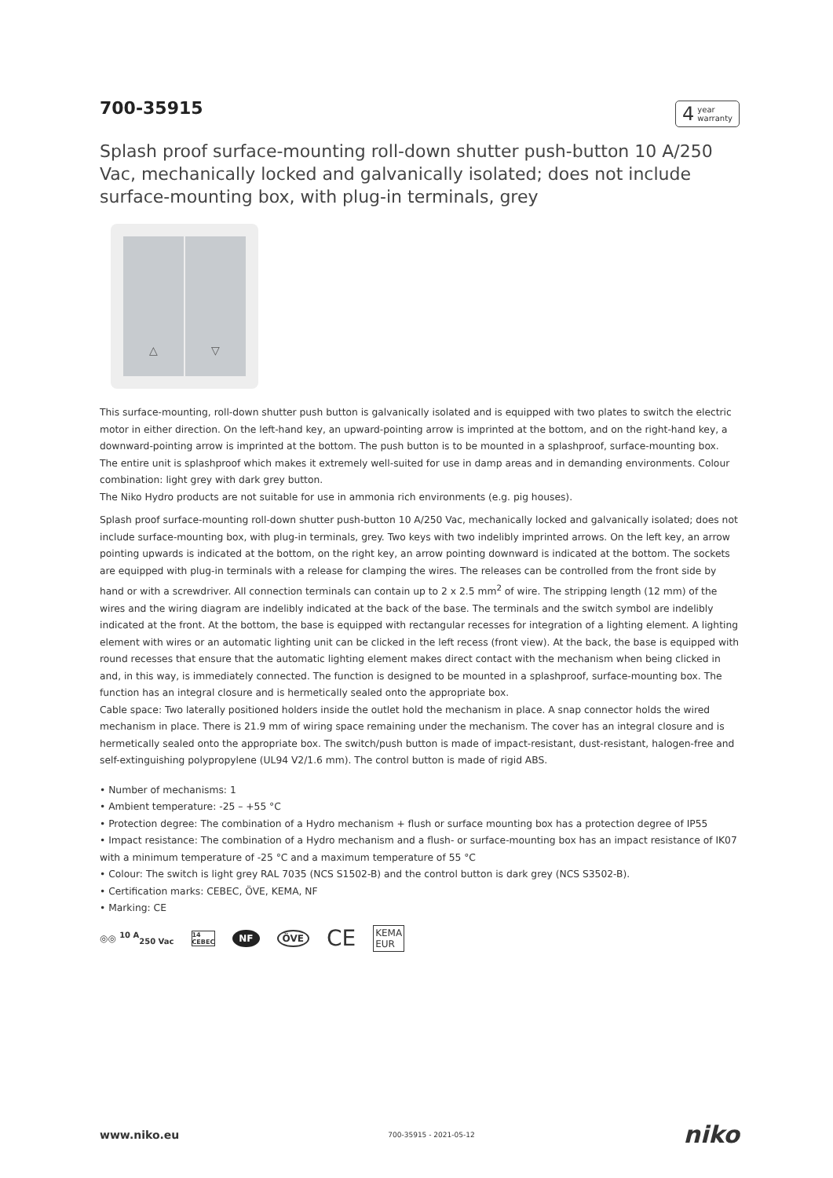700-35915
4 year
warranty
Splash proof surface-mounting roll-down shutter push-button 10 A/250 Vac, mechanically locked and galvanically isolated; does not include surface-mounting box, with plug-in terminals, grey
△ ▽
This surface-mounting, roll-down shutter push button is galvanically isolated and is equipped with two plates to switch the electric motor in either direction. On the left-hand key, an upward-pointing arrow is imprinted at the bottom, and on the right-hand key, a downward-pointing arrow is imprinted at the bottom. The push button is to be mounted in a splashproof, surface-mounting box. The entire unit is splashproof which makes it extremely well-suited for use in damp areas and in demanding environments. Colour combination: light grey with dark grey button.
The Niko Hydro products are not suitable for use in ammonia rich environments (e.g. pig houses).
Splash proof surface-mounting roll-down shutter push-button 10 A/250 Vac, mechanically locked and galvanically isolated; does not include surface-mounting box, with plug-in terminals, grey. Two keys with two indelibly imprinted arrows. On the left key, an arrow pointing upwards is indicated at the bottom, on the right key, an arrow pointing downward is indicated at the bottom. The sockets are equipped with plug-in terminals with a release for clamping the wires. The releases can be controlled from the front side by hand or with a screwdriver. All connection terminals can contain up to 2 x 2.5 mm<sup>2</sup> of wire. The stripping length (12 mm) of the wires and the wiring diagram are indelibly indicated at the back of the base. The terminals and the switch symbol are indelibly indicated at the front. At the bottom, the base is equipped with rectangular recesses for integration of a lighting element. A lighting element with wires or an automatic lighting unit can be clicked in the left recess (front view). At the back, the base is equipped with round recesses that ensure that the automatic lighting element makes direct contact with the mechanism when being clicked in and, in this way, is immediately connected. The function is designed to be mounted in a splashproof, surface-mounting box. The function has an integral closure and is hermetically sealed onto the appropriate box.
Cable space: Two laterally positioned holders inside the outlet hold the mechanism in place. A snap connector holds the wired mechanism in place. There is 21.9 mm of wiring space remaining under the mechanism. The cover has an integral closure and is hermetically sealed onto the appropriate box. The switch/push button is made of impact-resistant, dust-resistant, halogen-free and self-extinguishing polypropylene (UL94 V2/1.6 mm). The control button is made of rigid ABS.
• Number of mechanisms: 1
• Ambient temperature: -25 – +55 °C
• Protection degree: The combination of a Hydro mechanism + flush or surface mounting box has a protection degree of IP55
• Impact resistance: The combination of a Hydro mechanism and a flush- or surface-mounting box has an impact resistance of IK07 with a minimum temperature of -25 °C and a maximum temperature of 55 °C
• Colour: The switch is light grey RAL 7035 (NCS S1502-B) and the control button is dark grey (NCS S3502-B).
• Certification marks: CEBEC, ÖVE, KEMA, NF
• Marking: CE
◎◎ <sup>10 A</sup><sub>250 Vac</sub> 14
CEBEC NF ÖVE CE KEMA
EUR
www.niko.eu 700-35915 - 2021-05-12 niko